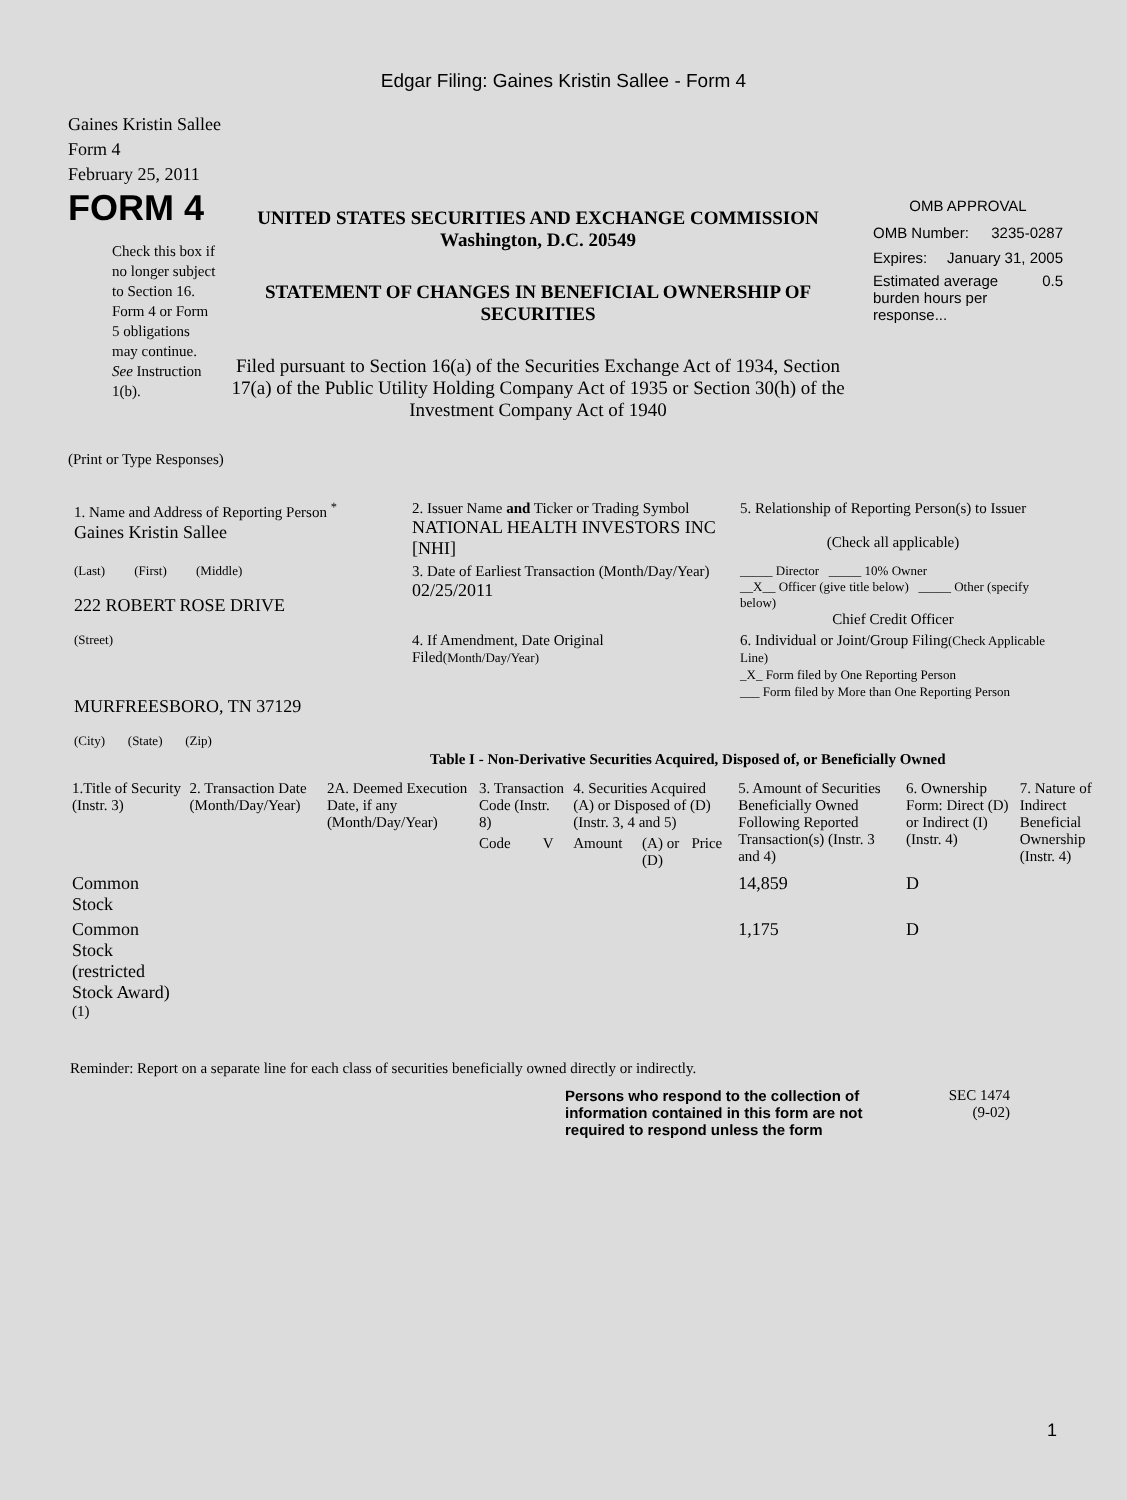Edgar Filing: Gaines Kristin Sallee - Form 4
Gaines Kristin Sallee
Form 4
February 25, 2011
FORM 4
Check this box if no longer subject to Section 16. Form 4 or Form 5 obligations may continue. See Instruction 1(b).
UNITED STATES SECURITIES AND EXCHANGE COMMISSION
Washington, D.C. 20549
STATEMENT OF CHANGES IN BENEFICIAL OWNERSHIP OF SECURITIES
Filed pursuant to Section 16(a) of the Securities Exchange Act of 1934, Section 17(a) of the Public Utility Holding Company Act of 1935 or Section 30(h) of the Investment Company Act of 1940
OMB APPROVAL
OMB Number: 3235-0287
Expires: January 31, 2005
Estimated average burden hours per response... 0.5
(Print or Type Responses)
| 1. Name and Address of Reporting Person <sup>*</sup> Gaines Kristin Sallee | 2. Issuer Name and Ticker or Trading Symbol NATIONAL HEALTH INVESTORS INC [NHI] | 5. Relationship of Reporting Person(s) to Issuer (Check all applicable) |
| (Last) (First) (Middle) 222 ROBERT ROSE DRIVE | 3. Date of Earliest Transaction (Month/Day/Year) 02/25/2011 | _____ Director _____ 10% Owner __X__ Officer (give title below) _____ Other (specify below) Chief Credit Officer |
| (Street) MURFREESBORO, TN 37129 (City) (State) (Zip) | 4. If Amendment, Date Original Filed (Month/Day/Year) | 6. Individual or Joint/Group Filing (Check Applicable Line) _X_ Form filed by One Reporting Person ___ Form filed by More than One Reporting Person |
Table I - Non-Derivative Securities Acquired, Disposed of, or Beneficially Owned
| 1.Title of Security (Instr. 3) | 2. Transaction Date (Month/Day/Year) | 2A. Deemed Execution Date, if any (Month/Day/Year) | 3. Transaction Code (Instr. 8) | | 4. Securities Acquired (A) or Disposed of (D) (Instr. 3, 4 and 5) | | | 5. Amount of Securities Beneficially Owned Following Reported Transaction(s) (Instr. 3 and 4) | 6. Ownership Form: Direct (D) or Indirect (I) (Instr. 4) | 7. Nature of Indirect Beneficial Ownership (Instr. 4) |
| --- | --- | --- | --- | --- | --- | --- | --- | --- | --- | --- |
| | | | Code | V | Amount | (A) or (D) | Price | | | |
| Common Stock | | | | | | | | 14,859 | D | |
| Common Stock (restricted Stock Award) <sup>(1)</sup> | | | | | | | | 1,175 | D | |
Reminder: Report on a separate line for each class of securities beneficially owned directly or indirectly.
Persons who respond to the collection of information contained in this form are not required to respond unless the form
SEC 1474
(9-02)
1